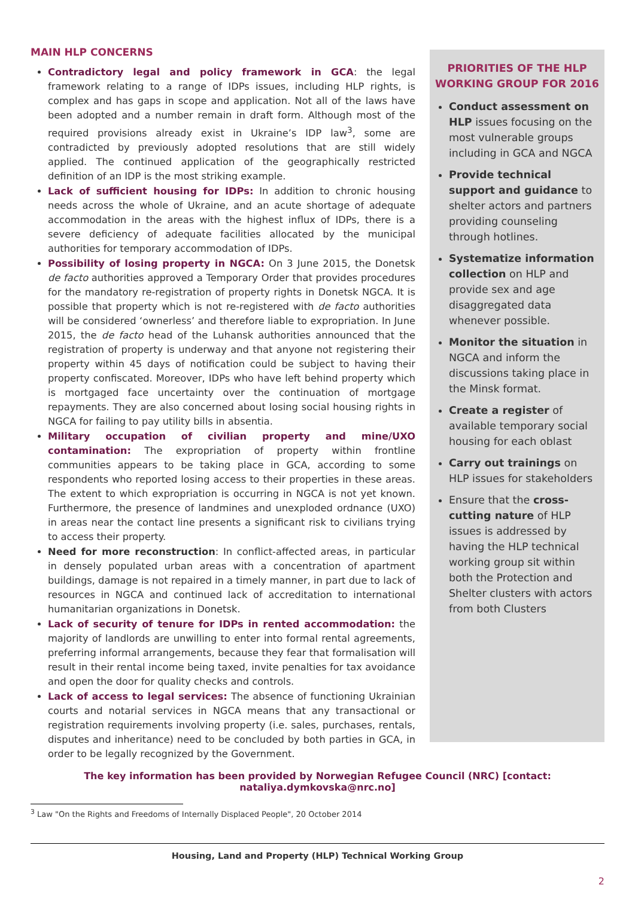MAIN HLP CONCERNS
Contradictory legal and policy framework in GCA: the legal framework relating to a range of IDPs issues, including HLP rights, is complex and has gaps in scope and application. Not all of the laws have been adopted and a number remain in draft form. Although most of the required provisions already exist in Ukraine’s IDP law<sup>3</sup>, some are contradicted by previously adopted resolutions that are still widely applied. The continued application of the geographically restricted definition of an IDP is the most striking example.
Lack of sufficient housing for IDPs: In addition to chronic housing needs across the whole of Ukraine, and an acute shortage of adequate accommodation in the areas with the highest influx of IDPs, there is a severe deficiency of adequate facilities allocated by the municipal authorities for temporary accommodation of IDPs.
Possibility of losing property in NGCA: On 3 June 2015, the Donetsk de facto authorities approved a Temporary Order that provides procedures for the mandatory re-registration of property rights in Donetsk NGCA. It is possible that property which is not re-registered with de facto authorities will be considered ‘ownerless’ and therefore liable to expropriation. In June 2015, the de facto head of the Luhansk authorities announced that the registration of property is underway and that anyone not registering their property within 45 days of notification could be subject to having their property confiscated. Moreover, IDPs who have left behind property which is mortgaged face uncertainty over the continuation of mortgage repayments. They are also concerned about losing social housing rights in NGCA for failing to pay utility bills in absentia.
Military occupation of civilian property and mine/UXO contamination: The expropriation of property within frontline communities appears to be taking place in GCA, according to some respondents who reported losing access to their properties in these areas. The extent to which expropriation is occurring in NGCA is not yet known. Furthermore, the presence of landmines and unexploded ordnance (UXO) in areas near the contact line presents a significant risk to civilians trying to access their property.
Need for more reconstruction: In conflict-affected areas, in particular in densely populated urban areas with a concentration of apartment buildings, damage is not repaired in a timely manner, in part due to lack of resources in NGCA and continued lack of accreditation to international humanitarian organizations in Donetsk.
Lack of security of tenure for IDPs in rented accommodation: the majority of landlords are unwilling to enter into formal rental agreements, preferring informal arrangements, because they fear that formalisation will result in their rental income being taxed, invite penalties for tax avoidance and open the door for quality checks and controls.
Lack of access to legal services: The absence of functioning Ukrainian courts and notarial services in NGCA means that any transactional or registration requirements involving property (i.e. sales, purchases, rentals, disputes and inheritance) need to be concluded by both parties in GCA, in order to be legally recognized by the Government.
PRIORITIES OF THE HLP
WORKING GROUP FOR 2016
Conduct assessment on HLP issues focusing on the most vulnerable groups including in GCA and NGCA
Provide technical support and guidance to shelter actors and partners providing counseling through hotlines.
Systematize information collection on HLP and provide sex and age disaggregated data whenever possible.
Monitor the situation in NGCA and inform the discussions taking place in the Minsk format.
Create a register of available temporary social housing for each oblast
Carry out trainings on HLP issues for stakeholders
Ensure that the cross-cutting nature of HLP issues is addressed by having the HLP technical working group sit within both the Protection and Shelter clusters with actors from both Clusters
The key information has been provided by Norwegian Refugee Council (NRC) [contact: nataliya.dymkovska@nrc.no]
<sup>3</sup> Law "On the Rights and Freedoms of Internally Displaced People", 20 October 2014
Housing, Land and Property (HLP) Technical Working Group
2